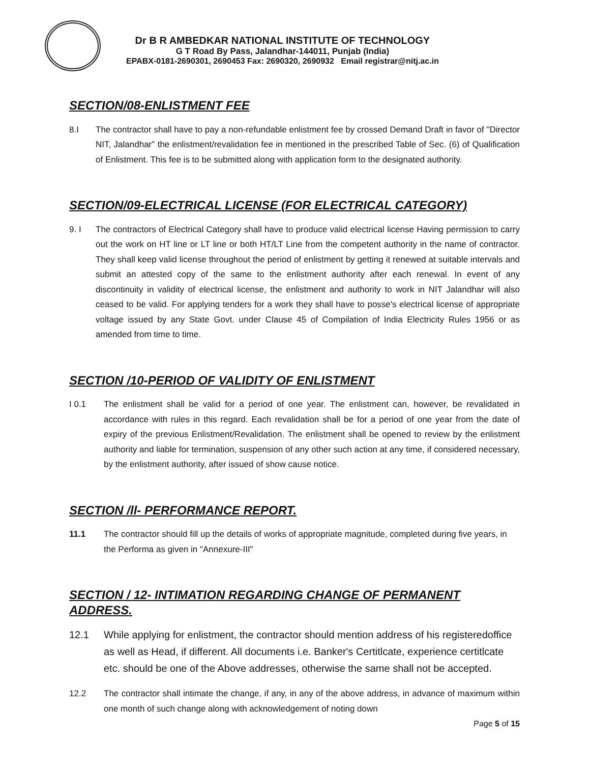Dr B R AMBEDKAR NATIONAL INSTITUTE OF TECHNOLOGY
G T Road By Pass, Jalandhar-144011, Punjab (India)
EPABX-0181-2690301, 2690453 Fax: 2690320, 2690932 Email registrar@nitj.ac.in
SECTION/08-ENLISTMENT FEE
8.I The contractor shall have to pay a non-refundable enlistment fee by crossed Demand Draft in favor of "Director NIT, Jalandhar" the enlistment/revalidation fee in mentioned in the prescribed Table of Sec. (6) of Qualification of Enlistment. This fee is to be submitted along with application form to the designated authority.
SECTION/09-ELECTRICAL LICENSE (FOR ELECTRICAL CATEGORY)
9. I The contractors of Electrical Category shall have to produce valid electrical license Having permission to carry out the work on HT line or LT line or both HT/LT Line from the competent authority in the name of contractor. They shall keep valid license throughout the period of enlistment by getting it renewed at suitable intervals and submit an attested copy of the same to the enlistment authority after each renewal. In event of any discontinuity in validity of electrical license, the enlistment and authority to work in NIT Jalandhar will also ceased to be valid. For applying tenders for a work they shall have to posse's electrical license of appropriate voltage issued by any State Govt. under Clause 45 of Compilation of India Electricity Rules 1956 or as amended from time to time.
SECTION /10-PERIOD OF VALIDITY OF ENLISTMENT
I 0.1 The enlistment shall be valid for a period of one year. The enlistment can, however, be revalidated in accordance with rules in this regard. Each revalidation shall be for a period of one year from the date of expiry of the previous Enlistment/Revalidation. The enlistment shall be opened to review by the enlistment authority and liable for termination, suspension of any other such action at any time, if considered necessary, by the enlistment authority, after issued of show cause notice.
SECTION /ll- PERFORMANCE REPORT.
11.1 The contractor should fill up the details of works of appropriate magnitude, completed during five years, in the Performa as given in "Annexure-III"
SECTION / 12- INTIMATION REGARDING CHANGE OF PERMANENT ADDRESS.
12.1 While applying for enlistment, the contractor should mention address of his registeredoffice as well as Head, if different. All documents i.e. Banker's Certitlcate, experience certitlcate etc. should be one of the Above addresses, otherwise the same shall not be accepted.
12.2 The contractor shall intimate the change, if any, in any of the above address, in advance of maximum within one month of such change along with acknowledgement of noting down
Page 5 of 15